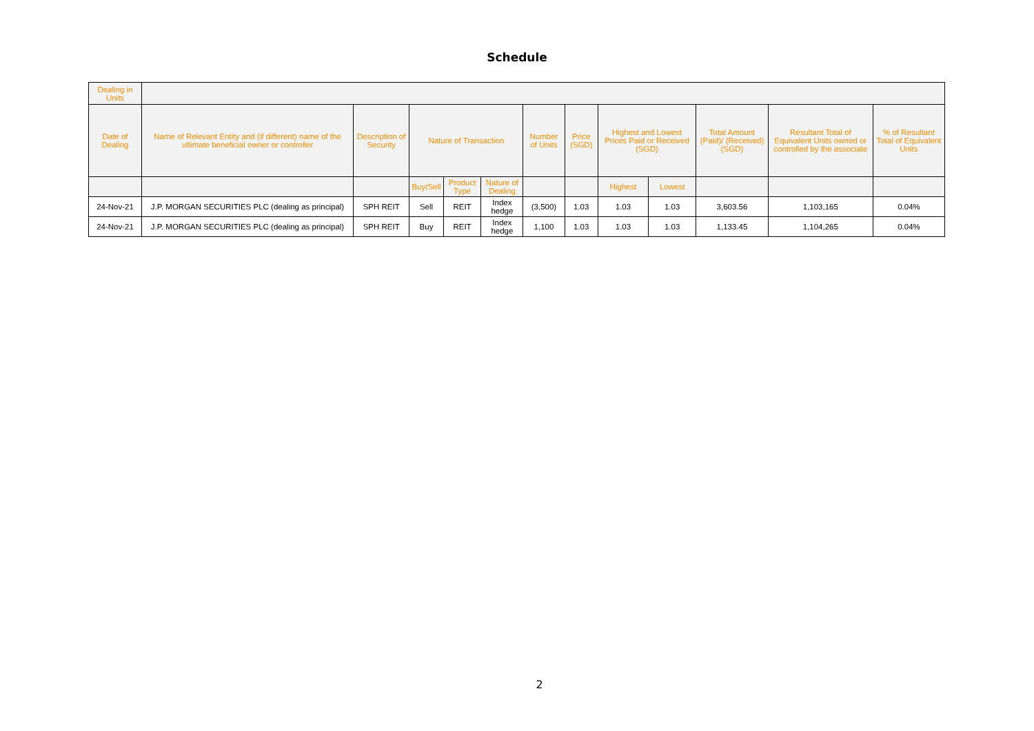Schedule
| Dealing in Units | | | | | | | | | | | | |
| --- | --- | --- | --- | --- | --- | --- | --- | --- | --- | --- | --- | --- |
| Date of Dealing | Name of Relevant Entity and (if different) name of the ultimate beneficial owner or controller | Description of Security | Nature of Transaction | | | Number of Units | Price (SGD) | Highest and Lowest Prices Paid or Received (SGD) | | Total Amount (Paid)/ (Received) (SGD) | Resultant Total of Equivalent Units owned or controlled by the associate | % of Resultant Total of Equivalent Units |
| | | | Buy/Sell | Product Type | Nature of Dealing | | | Highest | Lowest | | | |
| 24-Nov-21 | J.P. MORGAN SECURITIES PLC (dealing as principal) | SPH REIT | Sell | REIT | Index hedge | (3,500) | 1.03 | 1.03 | 1.03 | 3,603.56 | 1,103,165 | 0.04% |
| 24-Nov-21 | J.P. MORGAN SECURITIES PLC (dealing as principal) | SPH REIT | Buy | REIT | Index hedge | 1,100 | 1.03 | 1.03 | 1.03 | 1,133.45 | 1,104,265 | 0.04% |
2